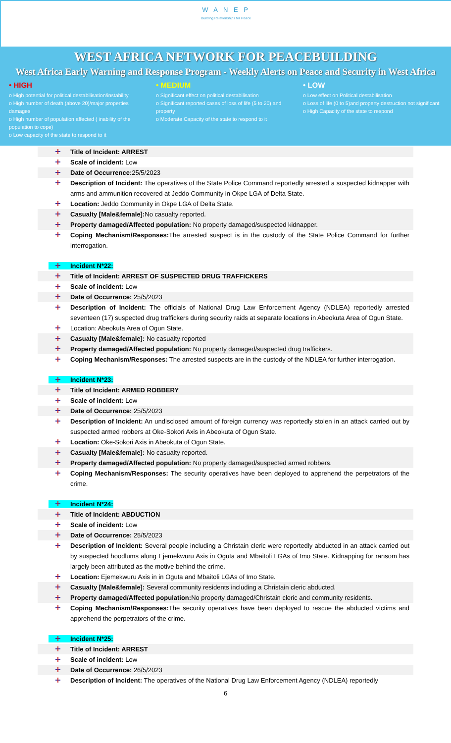W A N E P
Building Relationships for Peace
WEST AFRICA NETWORK FOR PEACEBUILDING
West Africa Early Warning and Response Program - Weekly Alerts on Peace and Security in West Africa
• HIGH
o High potential for political destabilisation/instability
o High number of death (above 20)/major properties damages
o High number of population affected ( inability of the population to cope)
o Low capacity of the state to respond to it
• MEDIUM
o Significant effect on political destabilisation
o Significant reported cases of loss of life (5 to 20) and property
o Moderate Capacity of the state to respond to it
• LOW
o Low effect on Political destabilisation
o Loss of life (0 to 5)and property destruction not significant
o High Capacity of the state to respond
Title of Incident: ARREST
Scale of incident: Low
Date of Occurrence: 25/5/2023
Description of Incident: The operatives of the State Police Command reportedly arrested a suspected kidnapper with arms and ammunition recovered at Jeddo Community in Okpe LGA of Delta State.
Location: Jeddo Community in Okpe LGA of Delta State.
Casualty [Male&female]: No casualty reported.
Property damaged/Affected population: No property damaged/suspected kidnapper.
Coping Mechanism/Responses: The arrested suspect is in the custody of the State Police Command for further interrogation.
Incident N*22:
Title of Incident: ARREST OF SUSPECTED DRUG TRAFFICKERS
Scale of incident: Low
Date of Occurrence: 25/5/2023
Description of Incident: The officials of National Drug Law Enforcement Agency (NDLEA) reportedly arrested seventeen (17) suspected drug traffickers during security raids at separate locations in Abeokuta Area of Ogun State.
Location: Abeokuta Area of Ogun State.
Casualty [Male&female]: No casualty reported
Property damaged/Affected population: No property damaged/suspected drug traffickers.
Coping Mechanism/Responses: The arrested suspects are in the custody of the NDLEA for further interrogation.
Incident N*23:
Title of Incident: ARMED ROBBERY
Scale of incident: Low
Date of Occurrence: 25/5/2023
Description of Incident: An undisclosed amount of foreign currency was reportedly stolen in an attack carried out by suspected armed robbers at Oke-Sokori Axis in Abeokuta of Ogun State.
Location: Oke-Sokori Axis in Abeokuta of Ogun State.
Casualty [Male&female]: No casualty reported.
Property damaged/Affected population: No property damaged/suspected armed robbers.
Coping Mechanism/Responses: The security operatives have been deployed to apprehend the perpetrators of the crime.
Incident N*24:
Title of Incident: ABDUCTION
Scale of incident: Low
Date of Occurrence: 25/5/2023
Description of Incident: Several people including a Christain cleric were reportedly abducted in an attack carried out by suspected hoodlums along Ejemekwuru Axis in Oguta and Mbaitoli LGAs of Imo State. Kidnapping for ransom has largely been attributed as the motive behind the crime.
Location: Ejemekwuru Axis in in Oguta and Mbaitoli LGAs of Imo State.
Casualty [Male&female]: Several community residents including a Christain cleric abducted.
Property damaged/Affected population: No property damaged/Christain cleric and community residents.
Coping Mechanism/Responses: The security operatives have been deployed to rescue the abducted victims and apprehend the perpetrators of the crime.
Incident N*25:
Title of Incident: ARREST
Scale of incident: Low
Date of Occurrence: 26/5/2023
Description of Incident: The operatives of the National Drug Law Enforcement Agency (NDLEA) reportedly
6